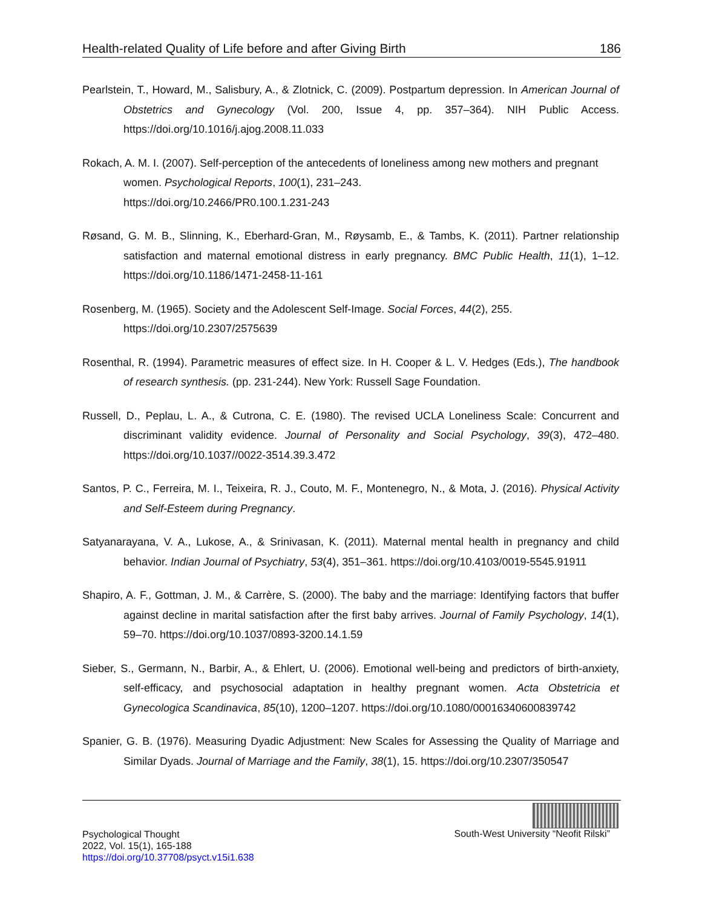Health-related Quality of Life before and after Giving Birth 186
Pearlstein, T., Howard, M., Salisbury, A., & Zlotnick, C. (2009). Postpartum depression. In American Journal of Obstetrics and Gynecology (Vol. 200, Issue 4, pp. 357–364). NIH Public Access. https://doi.org/10.1016/j.ajog.2008.11.033
Rokach, A. M. I. (2007). Self-perception of the antecedents of loneliness among new mothers and pregnant women. Psychological Reports, 100(1), 231–243.
https://doi.org/10.2466/PR0.100.1.231-243
Røsand, G. M. B., Slinning, K., Eberhard-Gran, M., Røysamb, E., & Tambs, K. (2011). Partner relationship satisfaction and maternal emotional distress in early pregnancy. BMC Public Health, 11(1), 1–12. https://doi.org/10.1186/1471-2458-11-161
Rosenberg, M. (1965). Society and the Adolescent Self-Image. Social Forces, 44(2), 255.
https://doi.org/10.2307/2575639
Rosenthal, R. (1994). Parametric measures of effect size. In H. Cooper & L. V. Hedges (Eds.), The handbook of research synthesis. (pp. 231-244). New York: Russell Sage Foundation.
Russell, D., Peplau, L. A., & Cutrona, C. E. (1980). The revised UCLA Loneliness Scale: Concurrent and discriminant validity evidence. Journal of Personality and Social Psychology, 39(3), 472–480. https://doi.org/10.1037//0022-3514.39.3.472
Santos, P. C., Ferreira, M. I., Teixeira, R. J., Couto, M. F., Montenegro, N., & Mota, J. (2016). Physical Activity and Self-Esteem during Pregnancy.
Satyanarayana, V. A., Lukose, A., & Srinivasan, K. (2011). Maternal mental health in pregnancy and child behavior. Indian Journal of Psychiatry, 53(4), 351–361. https://doi.org/10.4103/0019-5545.91911
Shapiro, A. F., Gottman, J. M., & Carrère, S. (2000). The baby and the marriage: Identifying factors that buffer against decline in marital satisfaction after the first baby arrives. Journal of Family Psychology, 14(1), 59–70. https://doi.org/10.1037/0893-3200.14.1.59
Sieber, S., Germann, N., Barbir, A., & Ehlert, U. (2006). Emotional well-being and predictors of birth-anxiety, self-efficacy, and psychosocial adaptation in healthy pregnant women. Acta Obstetricia et Gynecologica Scandinavica, 85(10), 1200–1207. https://doi.org/10.1080/00016340600839742
Spanier, G. B. (1976). Measuring Dyadic Adjustment: New Scales for Assessing the Quality of Marriage and Similar Dyads. Journal of Marriage and the Family, 38(1), 15. https://doi.org/10.2307/350547
Psychological Thought
2022, Vol. 15(1), 165-188
https://doi.org/10.37708/psyct.v15i1.638
South-West University “Neofit Rilski”